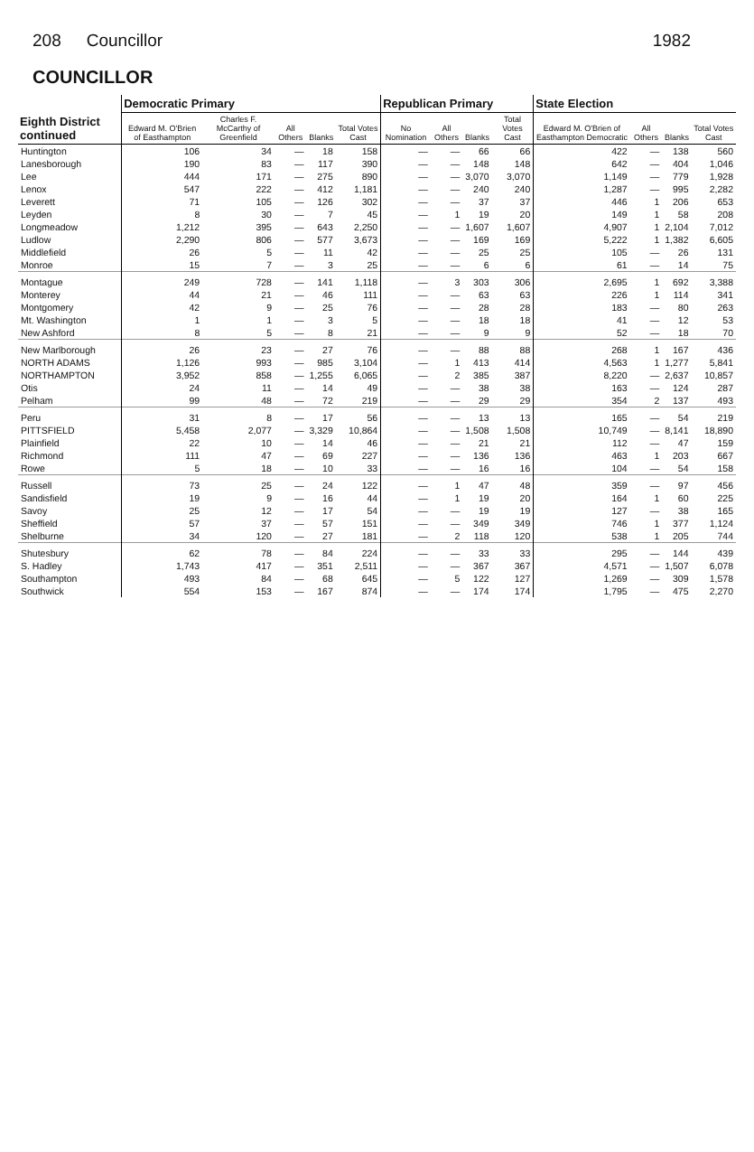208 Councillor 1982
COUNCILLOR
| Eighth District continued | Democratic Primary | | | | | Republican Primary | | | | State Election | | | |
| --- | --- | --- | --- | --- | --- | --- | --- | --- | --- | --- | --- | --- | --- |
| | Edward M. O'Brien of Easthampton | Charles F. McCarthy of Greenfield | All Others | Blanks | Total Votes Cast | No Nomination | All Others | Blanks | Total Votes Cast | Edward M. O'Brien of Easthampton Democratic | All Others | Blanks | Total Votes Cast |
| Huntington | 106 | 34 | — | 18 | 158 | — | — | 66 | 66 | 422 | — | 138 | 560 |
| Lanesborough | 190 | 83 | — | 117 | 390 | — | — | 148 | 148 | 642 | — | 404 | 1,046 |
| Lee | 444 | 171 | — | 275 | 890 | — | — | 3,070 | 3,070 | 1,149 | — | 779 | 1,928 |
| Lenox | 547 | 222 | — | 412 | 1,181 | — | — | 240 | 240 | 1,287 | — | 995 | 2,282 |
| Leverett | 71 | 105 | — | 126 | 302 | — | — | 37 | 37 | 446 | 1 | 206 | 653 |
| Leyden | 8 | 30 | — | 7 | 45 | — | 1 | 19 | 20 | 149 | 1 | 58 | 208 |
| Longmeadow | 1,212 | 395 | — | 643 | 2,250 | — | — | 1,607 | 1,607 | 4,907 | 1 | 2,104 | 7,012 |
| Ludlow | 2,290 | 806 | — | 577 | 3,673 | — | — | 169 | 169 | 5,222 | 1 | 1,382 | 6,605 |
| Middlefield | 26 | 5 | — | 11 | 42 | — | — | 25 | 25 | 105 | — | 26 | 131 |
| Monroe | 15 | 7 | — | 3 | 25 | — | — | 6 | 6 | 61 | — | 14 | 75 |
| Montague | 249 | 728 | — | 141 | 1,118 | — | 3 | 303 | 306 | 2,695 | 1 | 692 | 3,388 |
| Monterey | 44 | 21 | — | 46 | 111 | — | — | 63 | 63 | 226 | 1 | 114 | 341 |
| Montgomery | 42 | 9 | — | 25 | 76 | — | — | 28 | 28 | 183 | — | 80 | 263 |
| Mt. Washington | 1 | 1 | — | 3 | 5 | — | — | 18 | 18 | 41 | — | 12 | 53 |
| New Ashford | 8 | 5 | — | 8 | 21 | — | — | 9 | 9 | 52 | — | 18 | 70 |
| New Marlborough | 26 | 23 | — | 27 | 76 | — | — | 88 | 88 | 268 | 1 | 167 | 436 |
| NORTH ADAMS | 1,126 | 993 | — | 985 | 3,104 | — | 1 | 413 | 414 | 4,563 | 1 | 1,277 | 5,841 |
| NORTHAMPTON | 3,952 | 858 | — | 1,255 | 6,065 | — | 2 | 385 | 387 | 8,220 | — | 2,637 | 10,857 |
| Otis | 24 | 11 | — | 14 | 49 | — | — | 38 | 38 | 163 | — | 124 | 287 |
| Pelham | 99 | 48 | — | 72 | 219 | — | — | 29 | 29 | 354 | 2 | 137 | 493 |
| Peru | 31 | 8 | — | 17 | 56 | — | — | 13 | 13 | 165 | — | 54 | 219 |
| PITTSFIELD | 5,458 | 2,077 | — | 3,329 | 10,864 | — | — | 1,508 | 1,508 | 10,749 | — | 8,141 | 18,890 |
| Plainfield | 22 | 10 | — | 14 | 46 | — | — | 21 | 21 | 112 | — | 47 | 159 |
| Richmond | 111 | 47 | — | 69 | 227 | — | — | 136 | 136 | 463 | 1 | 203 | 667 |
| Rowe | 5 | 18 | — | 10 | 33 | — | — | 16 | 16 | 104 | — | 54 | 158 |
| Russell | 73 | 25 | — | 24 | 122 | — | 1 | 47 | 48 | 359 | — | 97 | 456 |
| Sandisfield | 19 | 9 | — | 16 | 44 | — | 1 | 19 | 20 | 164 | 1 | 60 | 225 |
| Savoy | 25 | 12 | — | 17 | 54 | — | — | 19 | 19 | 127 | — | 38 | 165 |
| Sheffield | 57 | 37 | — | 57 | 151 | — | — | 349 | 349 | 746 | 1 | 377 | 1,124 |
| Shelburne | 34 | 120 | — | 27 | 181 | — | 2 | 118 | 120 | 538 | 1 | 205 | 744 |
| Shutesbury | 62 | 78 | — | 84 | 224 | — | — | 33 | 33 | 295 | — | 144 | 439 |
| S. Hadley | 1,743 | 417 | — | 351 | 2,511 | — | — | 367 | 367 | 4,571 | — | 1,507 | 6,078 |
| Southampton | 493 | 84 | — | 68 | 645 | — | 5 | 122 | 127 | 1,269 | — | 309 | 1,578 |
| Southwick | 554 | 153 | — | 167 | 874 | — | — | 174 | 174 | 1,795 | — | 475 | 2,270 |